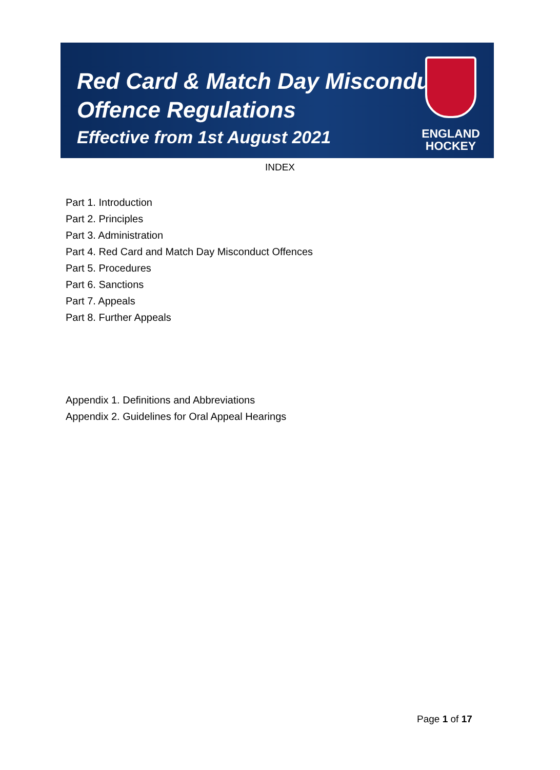Red Card & Match Day Misconduct
Offence Regulations
Effective from 1st August 2021
ENGLAND
HOCKEY
INDEX
Part 1. Introduction
Part 2. Principles
Part 3. Administration
Part 4. Red Card and Match Day Misconduct Offences
Part 5. Procedures
Part 6. Sanctions
Part 7. Appeals
Part 8. Further Appeals
Appendix 1. Definitions and Abbreviations
Appendix 2. Guidelines for Oral Appeal Hearings
Page 1 of 17